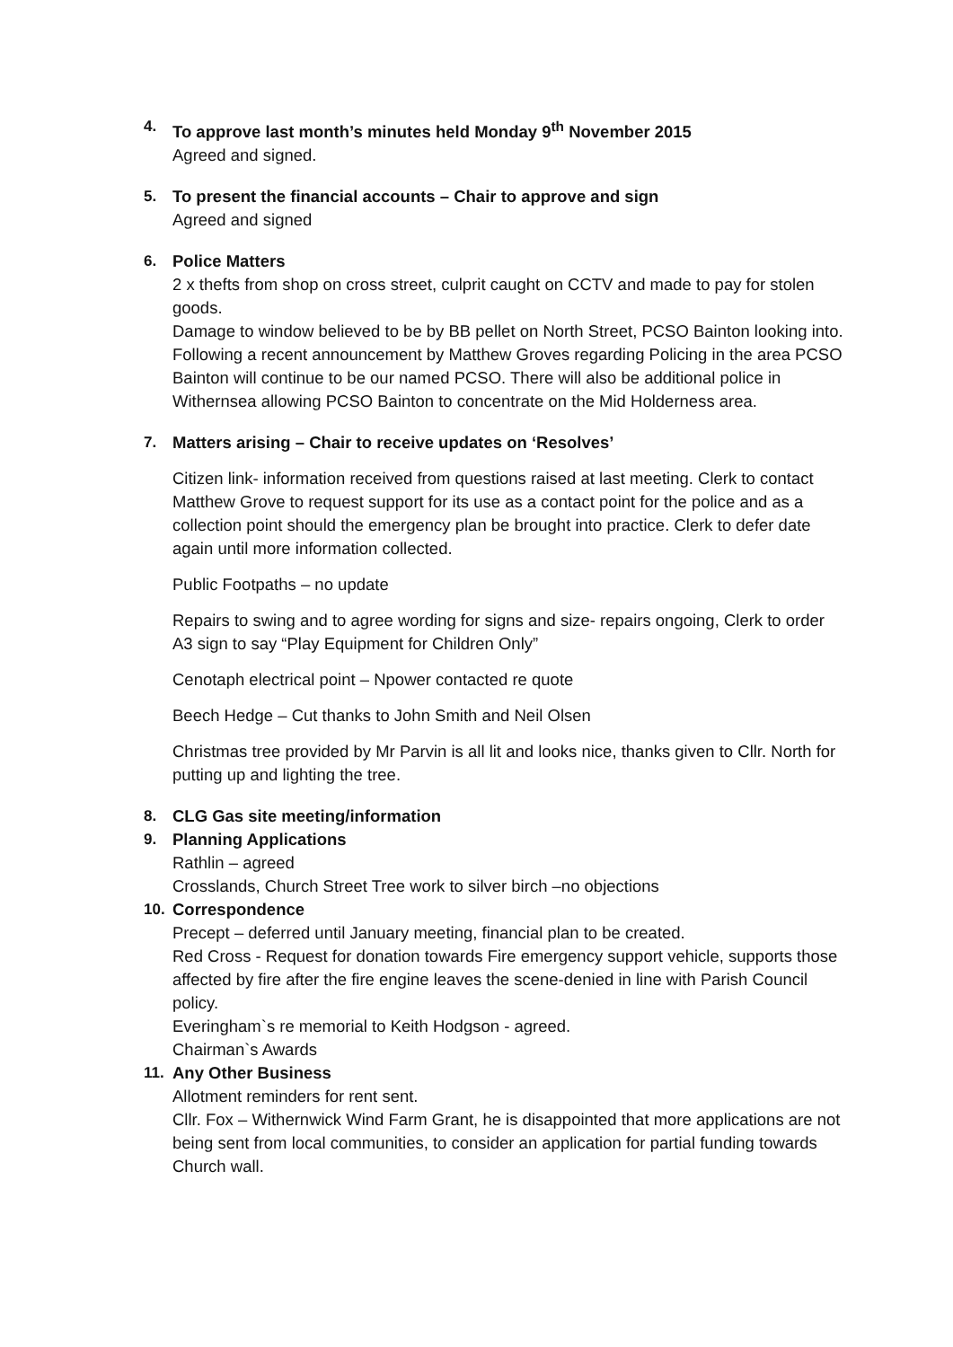4. To approve last month’s minutes held Monday 9<sup>th</sup> November 2015
Agreed and signed.
5. To present the financial accounts – Chair to approve and sign
Agreed and signed
6. Police Matters
2 x thefts from shop on cross street, culprit caught on CCTV and made to pay for stolen goods.
Damage to window believed to be by BB pellet on North Street, PCSO Bainton looking into.
Following a recent announcement by Matthew Groves regarding Policing in the area PCSO Bainton will continue to be our named PCSO. There will also be additional police in Withernsea allowing PCSO Bainton to concentrate on the Mid Holderness area.
7. Matters arising – Chair to receive updates on ‘Resolves’
Citizen link- information received from questions raised at last meeting. Clerk to contact Matthew Grove to request support for its use as a contact point for the police and as a collection point should the emergency plan be brought into practice. Clerk to defer date again until more information collected.
Public Footpaths – no update
Repairs to swing and to agree wording for signs and size- repairs ongoing, Clerk to order A3 sign to say “Play Equipment for Children Only”
Cenotaph electrical point – Npower contacted re quote
Beech Hedge – Cut thanks to John Smith and Neil Olsen
Christmas tree provided by Mr Parvin is all lit and looks nice, thanks given to Cllr. North for putting up and lighting the tree.
8. CLG Gas site meeting/information
9. Planning Applications
Rathlin – agreed
Crosslands, Church Street Tree work to silver birch –no objections
10. Correspondence
Precept – deferred until January meeting, financial plan to be created.
Red Cross - Request for donation towards Fire emergency support vehicle, supports those affected by fire after the fire engine leaves the scene-denied in line with Parish Council policy.
Everingham`s re memorial to Keith Hodgson - agreed.
Chairman`s Awards
11. Any Other Business
Allotment reminders for rent sent.
Cllr. Fox – Withernwick Wind Farm Grant, he is disappointed that more applications are not being sent from local communities, to consider an application for partial funding towards Church wall.